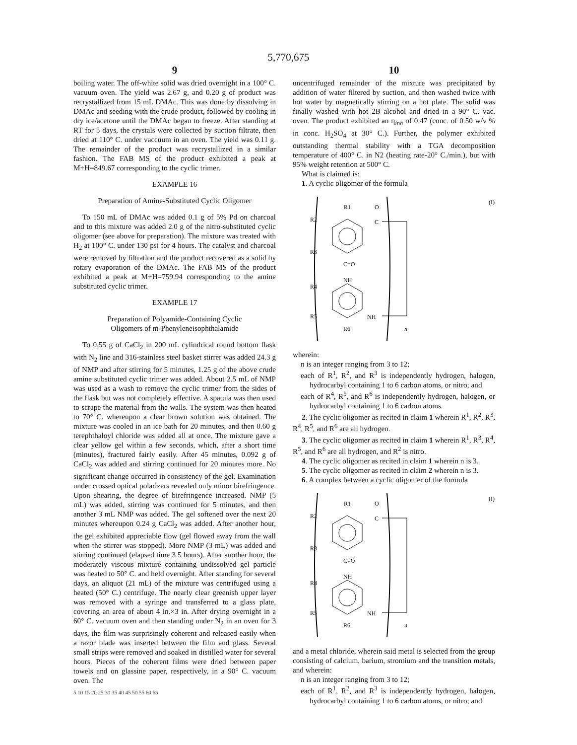5,770,675
9
boiling water. The off-white solid was dried overnight in a 100° C. vacuum oven. The yield was 2.67 g, and 0.20 g of product was recrystallized from 15 mL DMAc. This was done by dissolving in DMAc and seeding with the crude product, followed by cooling in dry ice/acetone until the DMAc began to freeze. After standing at RT for 5 days, the crystals were collected by suction filtrate, then dried at 110° C. under vaccuum in an oven. The yield was 0.11 g. The remainder of the product was recrystallized in a similar fashion. The FAB MS of the product exhibited a peak at M+H=849.67 corresponding to the cyclic trimer.
EXAMPLE 16
Preparation of Amine-Substituted Cyclic Oligomer
To 150 mL of DMAc was added 0.1 g of 5% Pd on charcoal and to this mixture was added 2.0 g of the nitro-substituted cyclic oligomer (see above for preparation). The mixture was treated with H<sub>2</sub> at 100° C. under 130 psi for 4 hours. The catalyst and charcoal were removed by filtration and the product recovered as a solid by rotary evaporation of the DMAc. The FAB MS of the product exhibited a peak at M+H=759.94 corresponding to the amine substituted cyclic trimer.
EXAMPLE 17
Preparation of Polyamide-Containing Cyclic
Oligomers of m-Phenyleneisophthalamide
To 0.55 g of CaCl<sub>2</sub> in 200 mL cylindrical round bottom flask with N<sub>2</sub> line and 316-stainless steel basket stirrer was added 24.3 g of NMP and after stirring for 5 minutes, 1.25 g of the above crude amine substituted cyclic trimer was added. About 2.5 mL of NMP was used as a wash to remove the cyclic trimer from the sides of the flask but was not completely effective. A spatula was then used to scrape the material from the walls. The system was then heated to 70° C. whereupon a clear brown solution was obtained. The mixture was cooled in an ice bath for 20 minutes, and then 0.60 g terephthaloyl chloride was added all at once. The mixture gave a clear yellow gel within a few seconds, which, after a short time (minutes), fractured fairly easily. After 45 minutes, 0.092 g of CaCl<sub>2</sub> was added and stirring continued for 20 minutes more. No significant change occurred in consistency of the gel. Examination under crossed optical polarizers revealed only minor birefringence. Upon shearing, the degree of birefringence increased. NMP (5 mL) was added, stirring was continued for 5 minutes, and then another 3 mL NMP was added. The gel softened over the next 20 minutes whereupon 0.24 g CaCl<sub>2</sub> was added. After another hour, the gel exhibited appreciable flow (gel flowed away from the wall when the stirrer was stopped). More NMP (3 mL) was added and stirring continued (elapsed time 3.5 hours). After another hour, the moderately viscous mixture containing undissolved gel particle was heated to 50° C. and held overnight. After standing for several days, an aliquot (21 mL) of the mixture was centrifuged using a heated (50° C.) centrifuge. The nearly clear greenish upper layer was removed with a syringe and transferred to a glass plate, covering an area of about 4 in.×3 in. After drying overnight in a 60° C. vacuum oven and then standing under N<sub>2</sub> in an oven for 3 days, the film was surprisingly coherent and released easily when a razor blade was inserted between the film and glass. Several small strips were removed and soaked in distilled water for several hours. Pieces of the coherent films were dried between paper towels and on glassine paper, respectively, in a 90° C. vacuum oven. The
5 10 15 20 25 30 35 40 45 50 55 60 65
10
uncentrifuged remainder of the mixture was precipitated by addition of water filtered by suction, and then washed twice with hot water by magnetically stirring on a hot plate. The solid was finally washed with hot 2B alcohol and dried in a 90° C. vac. oven. The product exhibited an η<sub>inh</sub> of 0.47 (conc. of 0.50 w/v % in conc. H<sub>2</sub>SO<sub>4</sub> at 30° C.). Further, the polymer exhibited outstanding thermal stability with a TGA decomposition temperature of 400° C. in N2 (heating rate-20° C./min.), but with 95% weight retention at 500° C.
What is claimed is:
1. A cyclic oligomer of the formula
R1
O
C
R2
R3
C=O
NH
R4
R5
NH
R6
n
(I)
wherein:
n is an integer ranging from 3 to 12;
each of R<sup>1</sup>, R<sup>2</sup>, and R<sup>3</sup> is independently hydrogen, halogen, hydrocarbyl containing 1 to 6 carbon atoms, or nitro; and
each of R<sup>4</sup>, R<sup>5</sup>, and R<sup>6</sup> is independently hydrogen, halogen, or hydrocarbyl containing 1 to 6 carbon atoms.
2. The cyclic oligomer as recited in claim 1 wherein R<sup>1</sup>, R<sup>2</sup>, R<sup>3</sup>, R<sup>4</sup>, R<sup>5</sup>, and R<sup>6</sup> are all hydrogen.
3. The cyclic oligomer as recited in claim 1 wherein R<sup>1</sup>, R<sup>3</sup>, R<sup>4</sup>, R<sup>5</sup>, and R<sup>6</sup> are all hydrogen, and R<sup>2</sup> is nitro.
4. The cyclic oligomer as recited in claim 1 wherein n is 3.
5. The cyclic oligomer as recited in claim 2 wherein n is 3.
6. A complex between a cyclic oligomer of the formula
R1
O
C
R2
R3
C=O
NH
R4
R5
NH
R6
n
(I)
and a metal chloride, wherein said metal is selected from the group consisting of calcium, barium, strontium and the transition metals, and wherein:
n is an integer ranging from 3 to 12;
each of R<sup>1</sup>, R<sup>2</sup>, and R<sup>3</sup> is independently hydrogen, halogen, hydrocarbyl containing 1 to 6 carbon atoms, or nitro; and